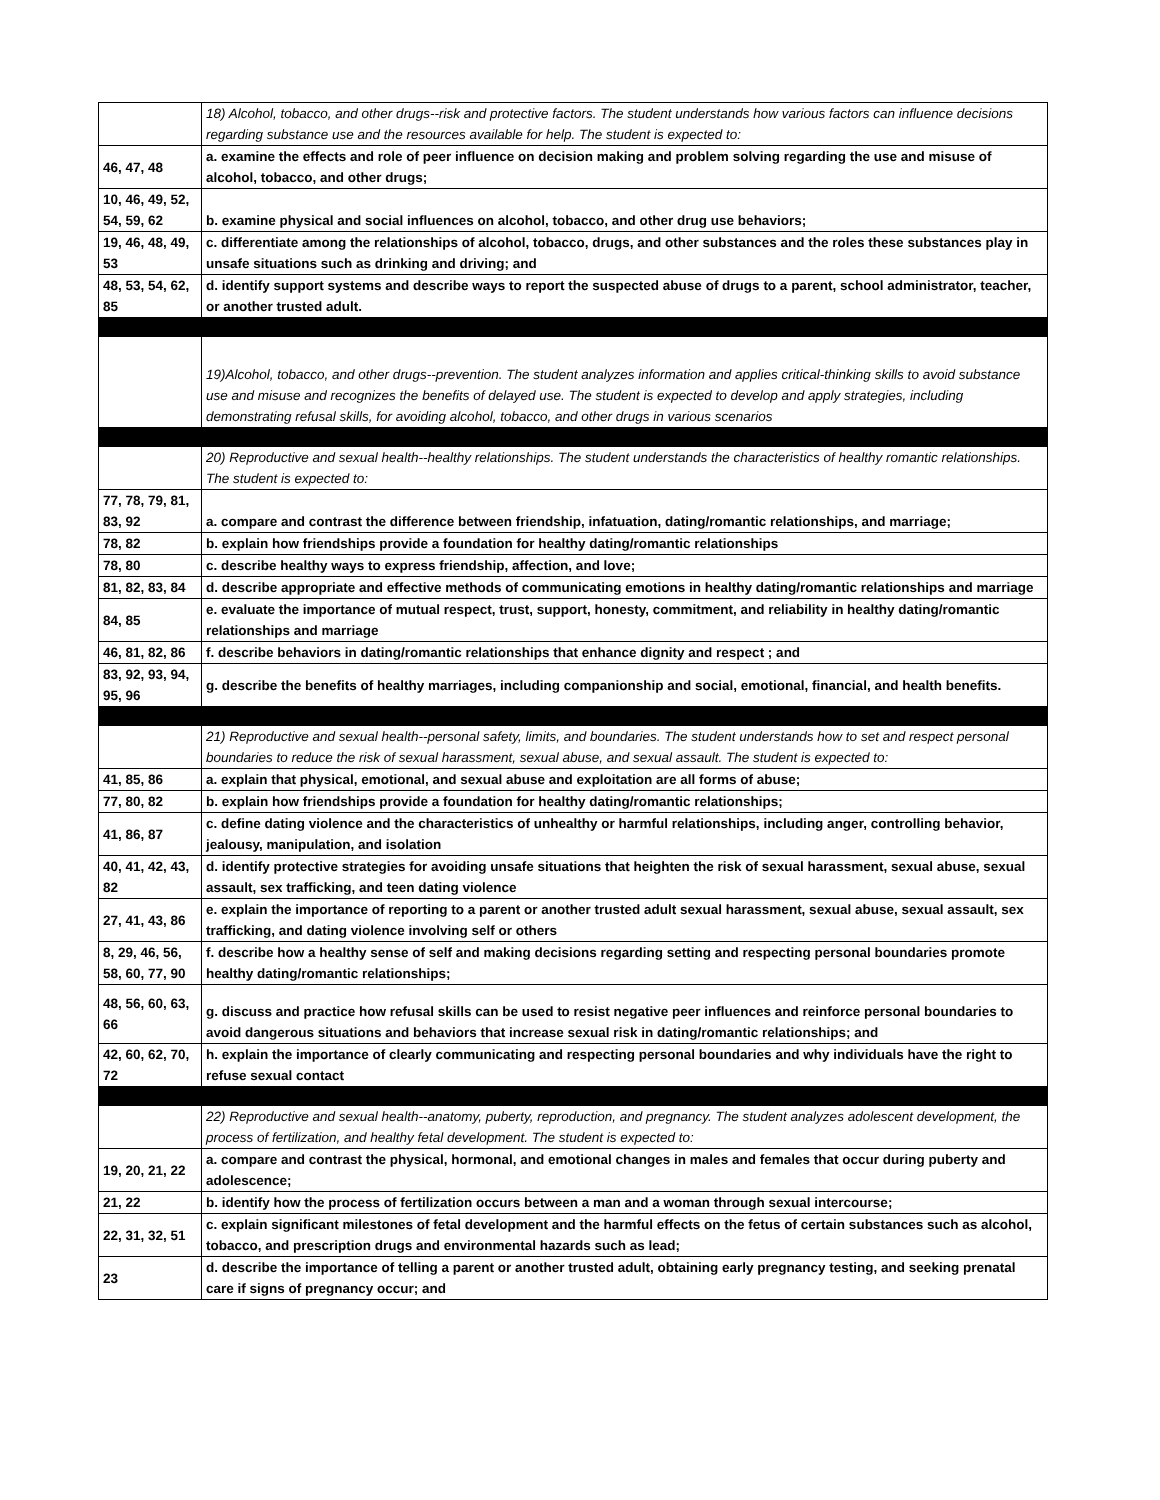| | 18) Alcohol, tobacco, and other drugs--risk and protective factors. The student understands how various factors can influence decisions regarding substance use and the resources available for help. The student is expected to: |
| 46, 47, 48 | a. examine the effects and role of peer influence on decision making and problem solving regarding the use and misuse of alcohol, tobacco, and other drugs; |
| 10, 46, 49, 52, 54, 59, 62 | b. examine physical and social influences on alcohol, tobacco, and other drug use behaviors; |
| 19, 46, 48, 49, 53 | c. differentiate among the relationships of alcohol, tobacco, drugs, and other substances and the roles these substances play in unsafe situations such as drinking and driving; and |
| 48, 53, 54, 62, 85 | d. identify support systems and describe ways to report the suspected abuse of drugs to a parent, school administrator, teacher, or another trusted adult. |
| | 19)Alcohol, tobacco, and other drugs--prevention. The student analyzes information and applies critical-thinking skills to avoid substance use and misuse and recognizes the benefits of delayed use. The student is expected to develop and apply strategies, including demonstrating refusal skills, for avoiding alcohol, tobacco, and other drugs in various scenarios |
| | 20) Reproductive and sexual health--healthy relationships. The student understands the characteristics of healthy romantic relationships. The student is expected to: |
| 77, 78, 79, 81, 83, 92 | a. compare and contrast the difference between friendship, infatuation, dating/romantic relationships, and marriage; |
| 78, 82 | b. explain how friendships provide a foundation for healthy dating/romantic relationships |
| 78, 80 | c. describe healthy ways to express friendship, affection, and love; |
| 81, 82, 83, 84 | d. describe appropriate and effective methods of communicating emotions in healthy dating/romantic relationships and marriage |
| 84, 85 | e. evaluate the importance of mutual respect, trust, support, honesty, commitment, and reliability in healthy dating/romantic relationships and marriage |
| 46, 81, 82, 86 | f. describe behaviors in dating/romantic relationships that enhance dignity and respect ; and |
| 83, 92, 93, 94, 95, 96 | g. describe the benefits of healthy marriages, including companionship and social, emotional, financial, and health benefits. |
| | 21) Reproductive and sexual health--personal safety, limits, and boundaries. The student understands how to set and respect personal boundaries to reduce the risk of sexual harassment, sexual abuse, and sexual assault. The student is expected to: |
| 41, 85, 86 | a. explain that physical, emotional, and sexual abuse and exploitation are all forms of abuse; |
| 77, 80, 82 | b. explain how friendships provide a foundation for healthy dating/romantic relationships; |
| 41, 86, 87 | c. define dating violence and the characteristics of unhealthy or harmful relationships, including anger, controlling behavior, jealousy, manipulation, and isolation |
| 40, 41, 42, 43, 82 | d. identify protective strategies for avoiding unsafe situations that heighten the risk of sexual harassment, sexual abuse, sexual assault, sex trafficking, and teen dating violence |
| 27, 41, 43, 86 | e. explain the importance of reporting to a parent or another trusted adult sexual harassment, sexual abuse, sexual assault, sex trafficking, and dating violence involving self or others |
| 8, 29, 46, 56, 58, 60, 77, 90 | f. describe how a healthy sense of self and making decisions regarding setting and respecting personal boundaries promote healthy dating/romantic relationships; |
| 48, 56, 60, 63, 66 | g. discuss and practice how refusal skills can be used to resist negative peer influences and reinforce personal boundaries to avoid dangerous situations and behaviors that increase sexual risk in dating/romantic relationships; and |
| 42, 60, 62, 70, 72 | h. explain the importance of clearly communicating and respecting personal boundaries and why individuals have the right to refuse sexual contact |
| | 22) Reproductive and sexual health--anatomy, puberty, reproduction, and pregnancy. The student analyzes adolescent development, the process of fertilization, and healthy fetal development. The student is expected to: |
| 19, 20, 21, 22 | a. compare and contrast the physical, hormonal, and emotional changes in males and females that occur during puberty and adolescence; |
| 21, 22 | b. identify how the process of fertilization occurs between a man and a woman through sexual intercourse; |
| 22, 31, 32, 51 | c. explain significant milestones of fetal development and the harmful effects on the fetus of certain substances such as alcohol, tobacco, and prescription drugs and environmental hazards such as lead; |
| 23 | d. describe the importance of telling a parent or another trusted adult, obtaining early pregnancy testing, and seeking prenatal care if signs of pregnancy occur; and |